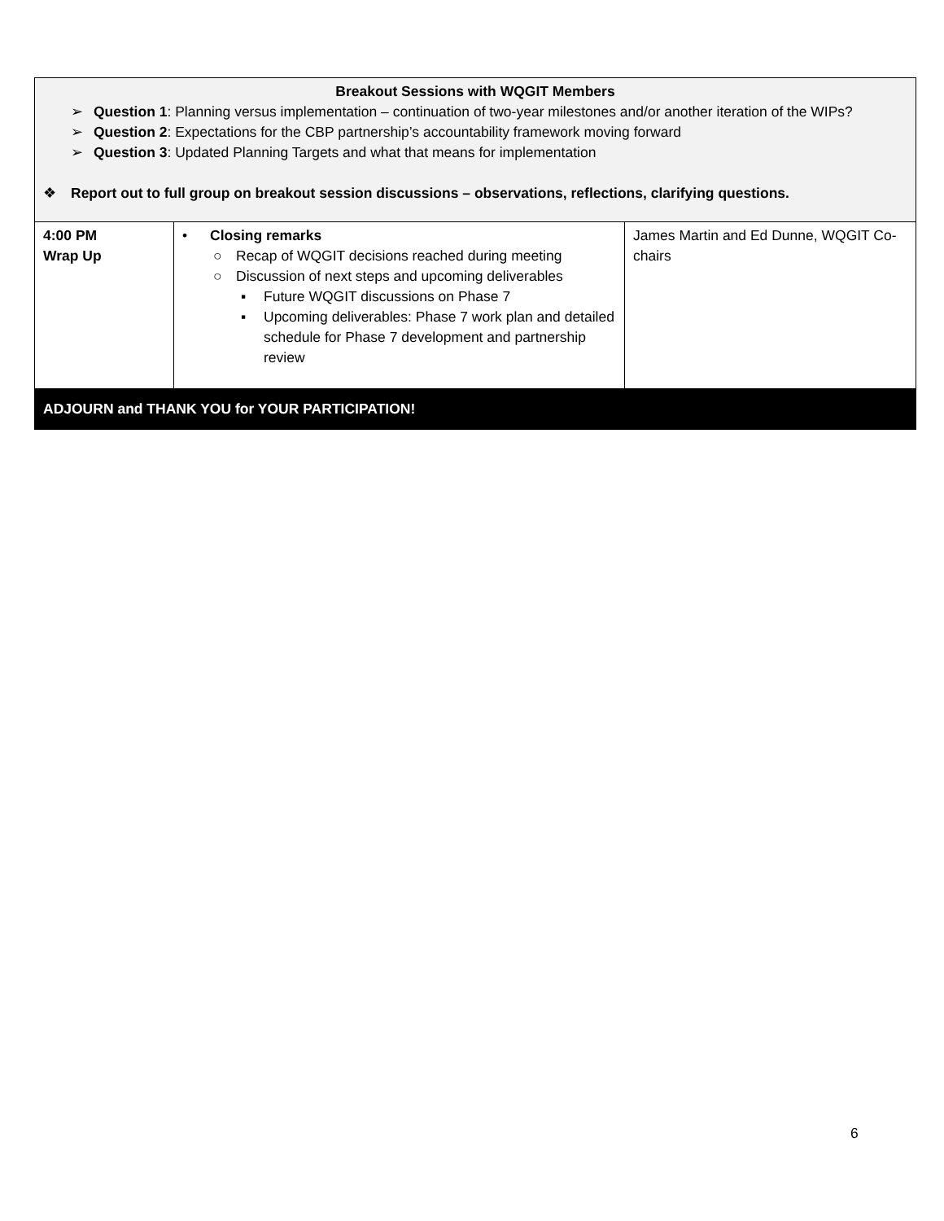| Breakout Sessions with WQGIT Members ➢ Question 1 : Planning versus implementation – continuation of two-year milestones and/or another iteration of the WIPs? ➢ Question 2 : Expectations for the CBP partnership’s accountability framework moving forward ➢ Question 3 : Updated Planning Targets and what that means for implementation ❖ Report out to full group on breakout session discussions – observations, reflections, clarifying questions. | | |
| 4:00 PM Wrap Up | • Closing remarks ○ Recap of WQGIT decisions reached during meeting ○ Discussion of next steps and upcoming deliverables ▪ Future WQGIT discussions on Phase 7 ▪ Upcoming deliverables: Phase 7 work plan and detailed schedule for Phase 7 development and partnership review | James Martin and Ed Dunne, WQGIT Co-chairs |
| ADJOURN and THANK YOU for YOUR PARTICIPATION! | | |
6